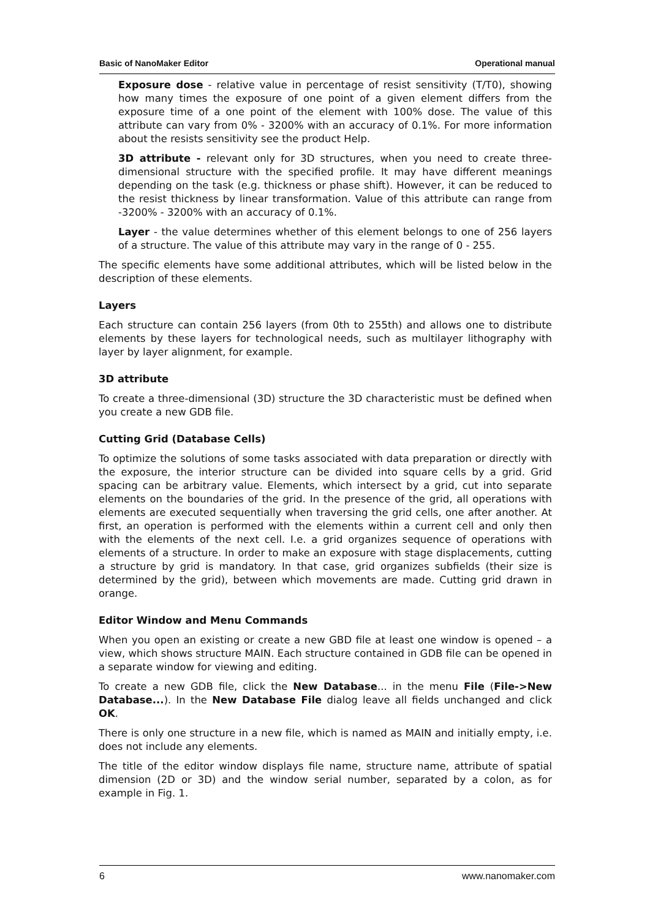Basic of NanoMaker Editor Operational manual
Exposure dose - relative value in percentage of resist sensitivity (T/T0), showing how many times the exposure of one point of a given element differs from the exposure time of a one point of the element with 100% dose. The value of this attribute can vary from 0% - 3200% with an accuracy of 0.1%. For more information about the resists sensitivity see the product Help.
3D attribute - relevant only for 3D structures, when you need to create three-dimensional structure with the specified profile. It may have different meanings depending on the task (e.g. thickness or phase shift). However, it can be reduced to the resist thickness by linear transformation. Value of this attribute can range from -3200% - 3200% with an accuracy of 0.1%.
Layer - the value determines whether of this element belongs to one of 256 layers of a structure. The value of this attribute may vary in the range of 0 - 255.
The specific elements have some additional attributes, which will be listed below in the description of these elements.
Layers
Each structure can contain 256 layers (from 0th to 255th) and allows one to distribute elements by these layers for technological needs, such as multilayer lithography with layer by layer alignment, for example.
3D attribute
To create a three-dimensional (3D) structure the 3D characteristic must be defined when you create a new GDB file.
Cutting Grid (Database Cells)
To optimize the solutions of some tasks associated with data preparation or directly with the exposure, the interior structure can be divided into square cells by a grid. Grid spacing can be arbitrary value. Elements, which intersect by a grid, cut into separate elements on the boundaries of the grid. In the presence of the grid, all operations with elements are executed sequentially when traversing the grid cells, one after another. At first, an operation is performed with the elements within a current cell and only then with the elements of the next cell. I.e. a grid organizes sequence of operations with elements of a structure. In order to make an exposure with stage displacements, cutting a structure by grid is mandatory. In that case, grid organizes subfields (their size is determined by the grid), between which movements are made. Cutting grid drawn in orange.
Editor Window and Menu Commands
When you open an existing or create a new GBD file at least one window is opened – a view, which shows structure MAIN. Each structure contained in GDB file can be opened in a separate window for viewing and editing.
To create a new GDB file, click the New Database... in the menu File (File->New Database...). In the New Database File dialog leave all fields unchanged and click OK.
There is only one structure in a new file, which is named as MAIN and initially empty, i.e. does not include any elements.
The title of the editor window displays file name, structure name, attribute of spatial dimension (2D or 3D) and the window serial number, separated by a colon, as for example in Fig. 1.
6 www.nanomaker.com